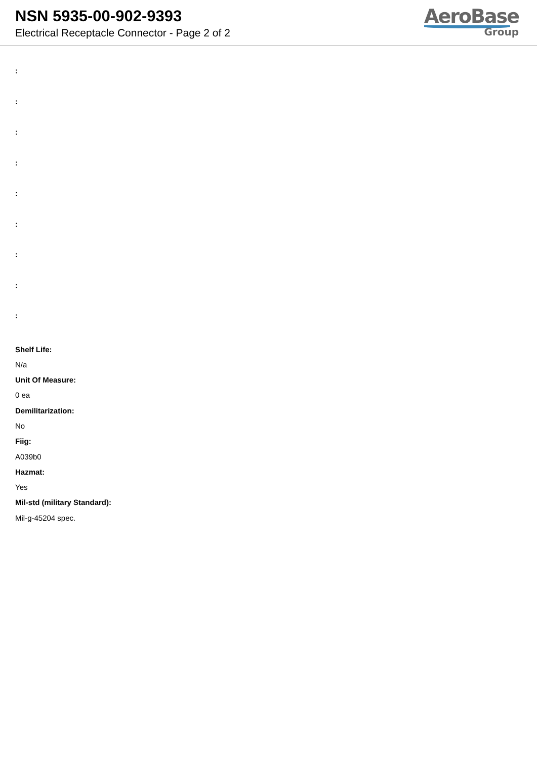NSN 5935-00-902-9393
Electrical Receptacle Connector - Page 2 of 2
AeroBase
Group
:
:
:
:
:
:
:
:
:
Shelf Life:
N/a
Unit Of Measure:
0 ea
Demilitarization:
No
Fiig:
A039b0
Hazmat:
Yes
Mil-std (military Standard):
Mil-g-45204 spec.